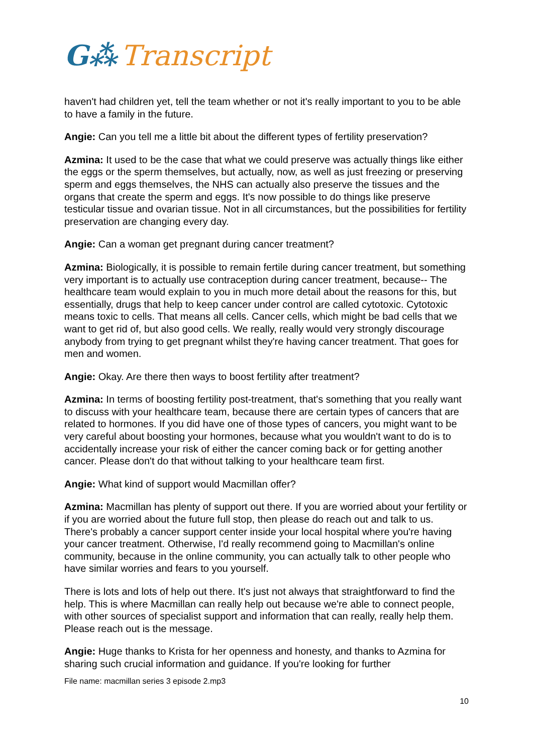G⁂ Transcript
haven't had children yet, tell the team whether or not it's really important to you to be able to have a family in the future.
Angie: Can you tell me a little bit about the different types of fertility preservation?
Azmina: It used to be the case that what we could preserve was actually things like either the eggs or the sperm themselves, but actually, now, as well as just freezing or preserving sperm and eggs themselves, the NHS can actually also preserve the tissues and the organs that create the sperm and eggs. It's now possible to do things like preserve testicular tissue and ovarian tissue. Not in all circumstances, but the possibilities for fertility preservation are changing every day.
Angie: Can a woman get pregnant during cancer treatment?
Azmina: Biologically, it is possible to remain fertile during cancer treatment, but something very important is to actually use contraception during cancer treatment, because-- The healthcare team would explain to you in much more detail about the reasons for this, but essentially, drugs that help to keep cancer under control are called cytotoxic. Cytotoxic means toxic to cells. That means all cells. Cancer cells, which might be bad cells that we want to get rid of, but also good cells. We really, really would very strongly discourage anybody from trying to get pregnant whilst they're having cancer treatment. That goes for men and women.
Angie: Okay. Are there then ways to boost fertility after treatment?
Azmina: In terms of boosting fertility post-treatment, that's something that you really want to discuss with your healthcare team, because there are certain types of cancers that are related to hormones. If you did have one of those types of cancers, you might want to be very careful about boosting your hormones, because what you wouldn't want to do is to accidentally increase your risk of either the cancer coming back or for getting another cancer. Please don't do that without talking to your healthcare team first.
Angie: What kind of support would Macmillan offer?
Azmina: Macmillan has plenty of support out there. If you are worried about your fertility or if you are worried about the future full stop, then please do reach out and talk to us. There's probably a cancer support center inside your local hospital where you're having your cancer treatment. Otherwise, I'd really recommend going to Macmillan's online community, because in the online community, you can actually talk to other people who have similar worries and fears to you yourself.
There is lots and lots of help out there. It's just not always that straightforward to find the help. This is where Macmillan can really help out because we're able to connect people, with other sources of specialist support and information that can really, really help them. Please reach out is the message.
Angie: Huge thanks to Krista for her openness and honesty, and thanks to Azmina for sharing such crucial information and guidance. If you're looking for further
File name: macmillan series 3 episode 2.mp3
10